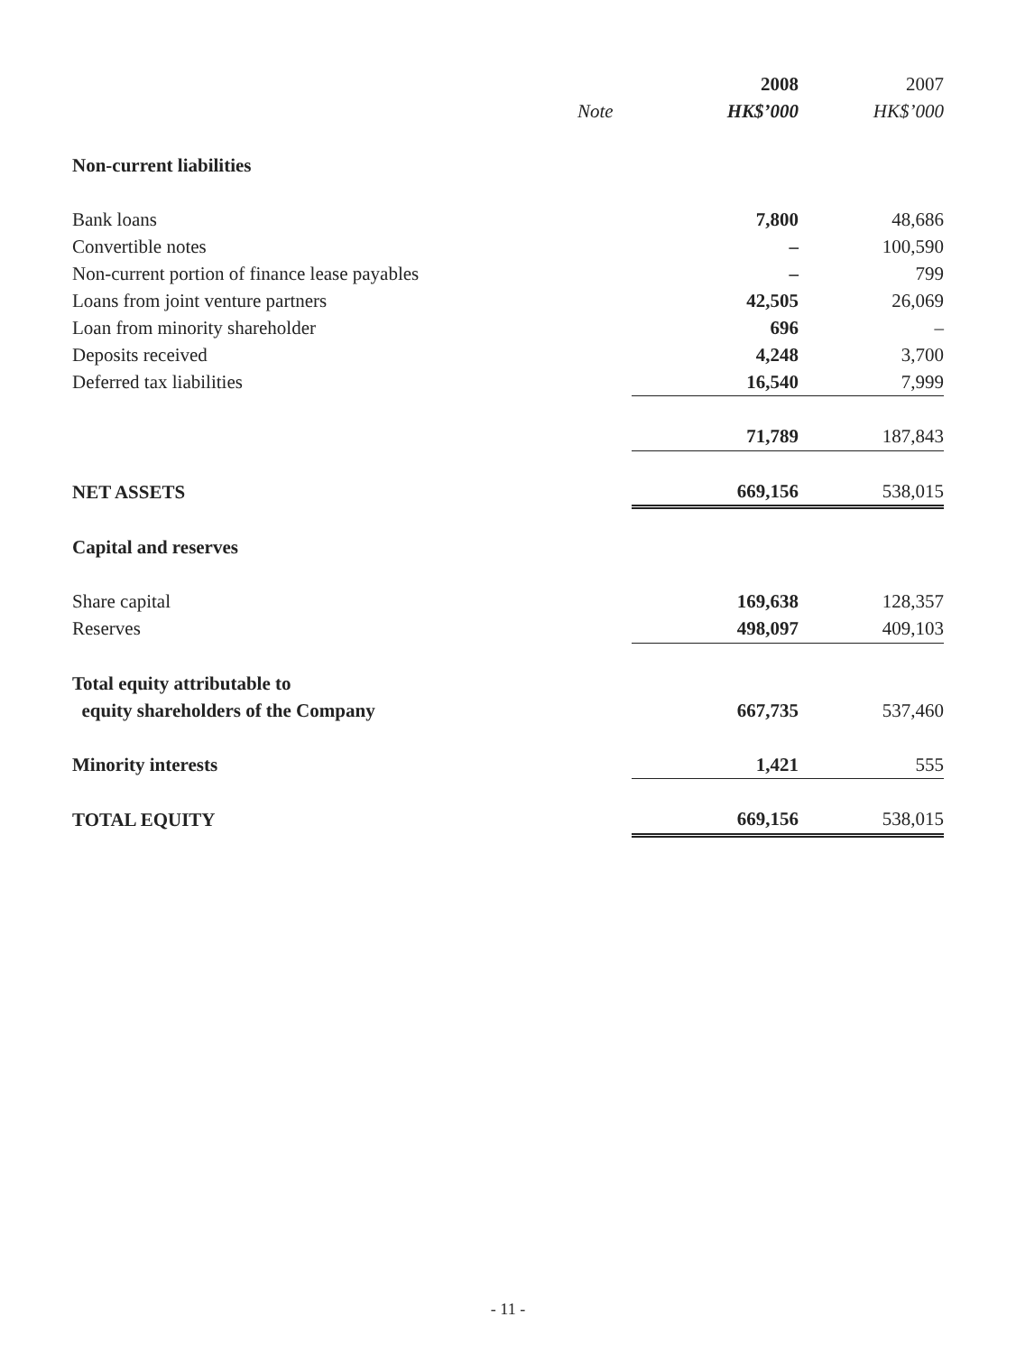| | | 2008 | 2007 |
| | Note | HK$’000 | HK$’000 |
| Non-current liabilities | | | |
| Bank loans | | 7,800 | 48,686 |
| Convertible notes | | – | 100,590 |
| Non-current portion of finance lease payables | | – | 799 |
| Loans from joint venture partners | | 42,505 | 26,069 |
| Loan from minority shareholder | | 696 | – |
| Deposits received | | 4,248 | 3,700 |
| Deferred tax liabilities | | 16,540 | 7,999 |
| | | 71,789 | 187,843 |
| NET ASSETS | | 669,156 | 538,015 |
| Capital and reserves | | | |
| Share capital | | 169,638 | 128,357 |
| Reserves | | 498,097 | 409,103 |
| Total equity attributable to | | | |
| equity shareholders of the Company | | 667,735 | 537,460 |
| Minority interests | | 1,421 | 555 |
| TOTAL EQUITY | | 669,156 | 538,015 |
- 11 -